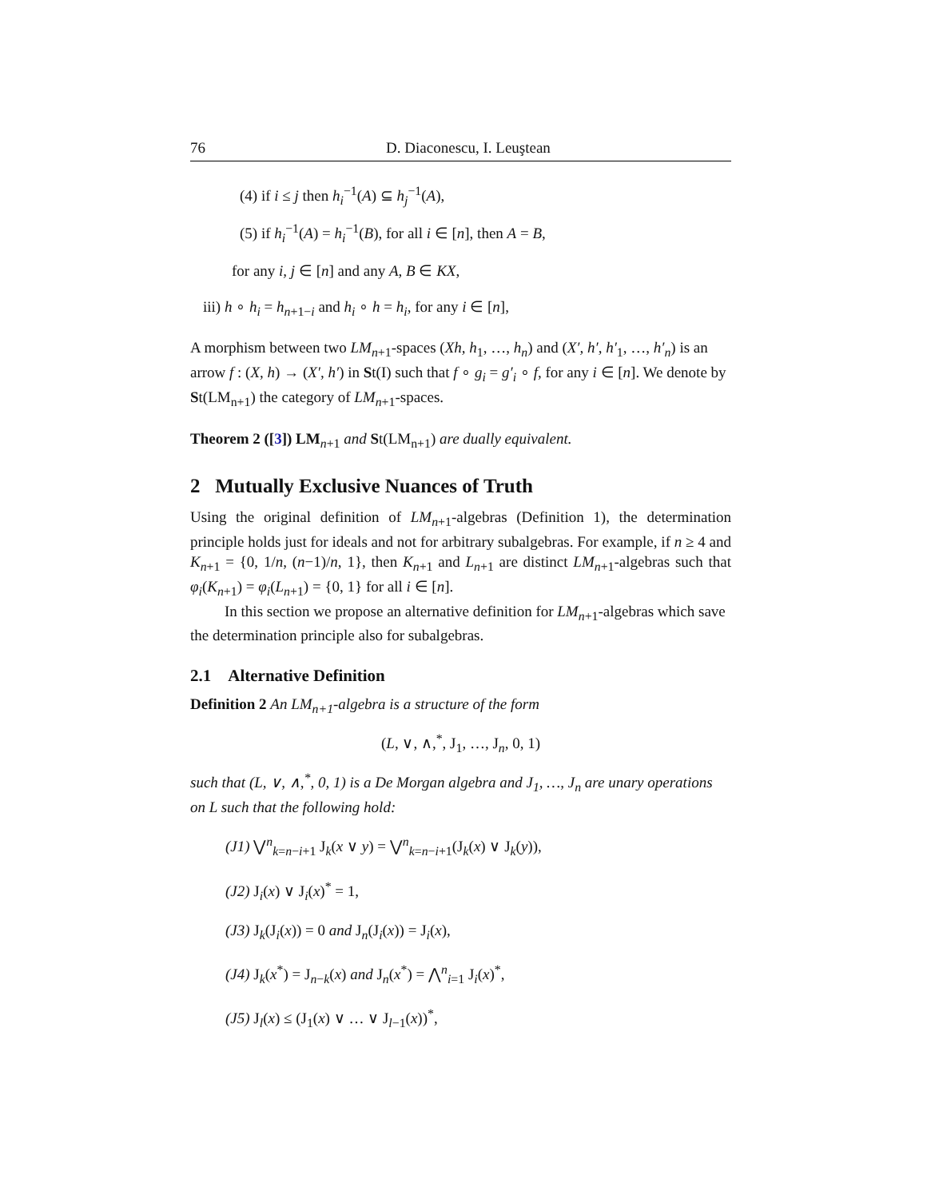76 D. Diaconescu, I. Leuştean
(4) if i ≤ j then h<sub>i</sub><sup>−1</sup>(A) ⊆ h<sub>j</sub><sup>−1</sup>(A),
(5) if h<sub>i</sub><sup>−1</sup>(A) = h<sub>i</sub><sup>−1</sup>(B), for all i ∈ [n], then A = B,
for any i, j ∈ [n] and any A, B ∈ KX,
iii) h ∘ h<sub>i</sub> = h<sub>n+1−i</sub> and h<sub>i</sub> ∘ h = h<sub>i</sub>, for any i ∈ [n],
A morphism between two LM<sub>n+1</sub>-spaces (Xh, h<sub>1</sub>, …, h<sub>n</sub>) and (X′, h′, h′<sub>1</sub>, …, h′<sub>n</sub>) is an arrow f : (X, h) → (X′, h′) in St(I) such that f ∘ g<sub>i</sub> = g′<sub>i</sub> ∘ f, for any i ∈ [n]. We denote by St(LM<sub>n+1</sub>) the category of LM<sub>n+1</sub>-spaces.
Theorem 2 ([3]) LM<sub>n+1</sub> and St(LM<sub>n+1</sub>) are dually equivalent.
2 Mutually Exclusive Nuances of Truth
Using the original definition of LM<sub>n+1</sub>-algebras (Definition 1), the determination principle holds just for ideals and not for arbitrary subalgebras. For example, if n ≥ 4 and K<sub>n+1</sub> = {0, 1/n, (n−1)/n, 1}, then K<sub>n+1</sub> and L<sub>n+1</sub> are distinct LM<sub>n+1</sub>-algebras such that φ<sub>i</sub>(K<sub>n+1</sub>) = φ<sub>i</sub>(L<sub>n+1</sub>) = {0, 1} for all i ∈ [n].
In this section we propose an alternative definition for LM<sub>n+1</sub>-algebras which save the determination principle also for subalgebras.
2.1 Alternative Definition
Definition 2 An LM<sub>n+1</sub>-algebra is a structure of the form
(L, ∨, ∧,<sup>*</sup>, J<sub>1</sub>, …, J<sub>n</sub>, 0, 1)
such that (L, ∨, ∧,<sup>*</sup>, 0, 1) is a De Morgan algebra and J<sub>1</sub>, …, J<sub>n</sub> are unary operations on L such that the following hold:
(J1) ⋁<sup>n</sup><sub>k=n−i+1</sub> J<sub>k</sub>(x ∨ y) = ⋁<sup>n</sup><sub>k=n−i+1</sub>(J<sub>k</sub>(x) ∨ J<sub>k</sub>(y)),
(J2) J<sub>i</sub>(x) ∨ J<sub>i</sub>(x)<sup>*</sup> = 1,
(J3) J<sub>k</sub>(J<sub>i</sub>(x)) = 0 and J<sub>n</sub>(J<sub>i</sub>(x)) = J<sub>i</sub>(x),
(J4) J<sub>k</sub>(x<sup>*</sup>) = J<sub>n−k</sub>(x) and J<sub>n</sub>(x<sup>*</sup>) = ⋀<sup>n</sup><sub>i=1</sub> J<sub>i</sub>(x)<sup>*</sup>,
(J5) J<sub>l</sub>(x) ≤ (J<sub>1</sub>(x) ∨ … ∨ J<sub>l−1</sub>(x))<sup>*</sup>,